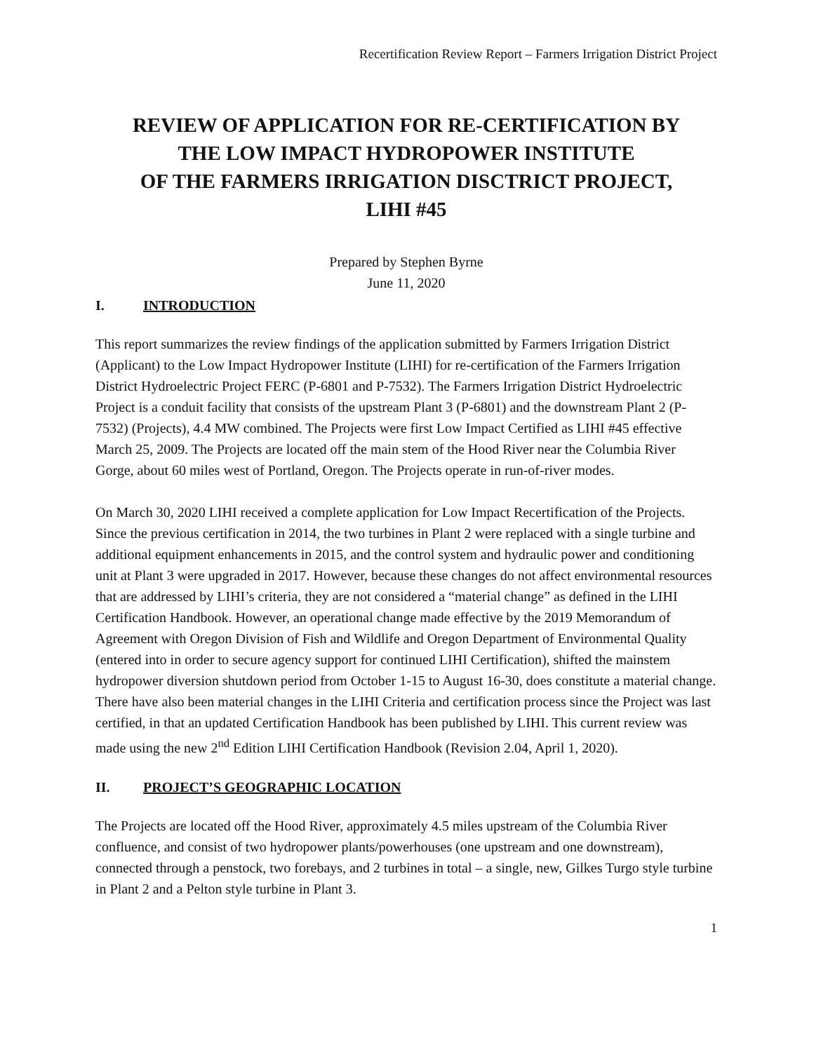Recertification Review Report – Farmers Irrigation District Project
REVIEW OF APPLICATION FOR RE-CERTIFICATION BY
THE LOW IMPACT HYDROPOWER INSTITUTE
OF THE FARMERS IRRIGATION DISCTRICT PROJECT,
LIHI #45
Prepared by Stephen Byrne
June 11, 2020
I. INTRODUCTION
This report summarizes the review findings of the application submitted by Farmers Irrigation District (Applicant) to the Low Impact Hydropower Institute (LIHI) for re-certification of the Farmers Irrigation District Hydroelectric Project FERC (P-6801 and P-7532). The Farmers Irrigation District Hydroelectric Project is a conduit facility that consists of the upstream Plant 3 (P-6801) and the downstream Plant 2 (P-7532) (Projects), 4.4 MW combined. The Projects were first Low Impact Certified as LIHI #45 effective March 25, 2009. The Projects are located off the main stem of the Hood River near the Columbia River Gorge, about 60 miles west of Portland, Oregon. The Projects operate in run-of-river modes.
On March 30, 2020 LIHI received a complete application for Low Impact Recertification of the Projects. Since the previous certification in 2014, the two turbines in Plant 2 were replaced with a single turbine and additional equipment enhancements in 2015, and the control system and hydraulic power and conditioning unit at Plant 3 were upgraded in 2017. However, because these changes do not affect environmental resources that are addressed by LIHI’s criteria, they are not considered a “material change” as defined in the LIHI Certification Handbook. However, an operational change made effective by the 2019 Memorandum of Agreement with Oregon Division of Fish and Wildlife and Oregon Department of Environmental Quality (entered into in order to secure agency support for continued LIHI Certification), shifted the mainstem hydropower diversion shutdown period from October 1-15 to August 16-30, does constitute a material change. There have also been material changes in the LIHI Criteria and certification process since the Project was last certified, in that an updated Certification Handbook has been published by LIHI. This current review was made using the new 2<sup>nd</sup> Edition LIHI Certification Handbook (Revision 2.04, April 1, 2020).
II. PROJECT’S GEOGRAPHIC LOCATION
The Projects are located off the Hood River, approximately 4.5 miles upstream of the Columbia River confluence, and consist of two hydropower plants/powerhouses (one upstream and one downstream), connected through a penstock, two forebays, and 2 turbines in total – a single, new, Gilkes Turgo style turbine in Plant 2 and a Pelton style turbine in Plant 3.
1